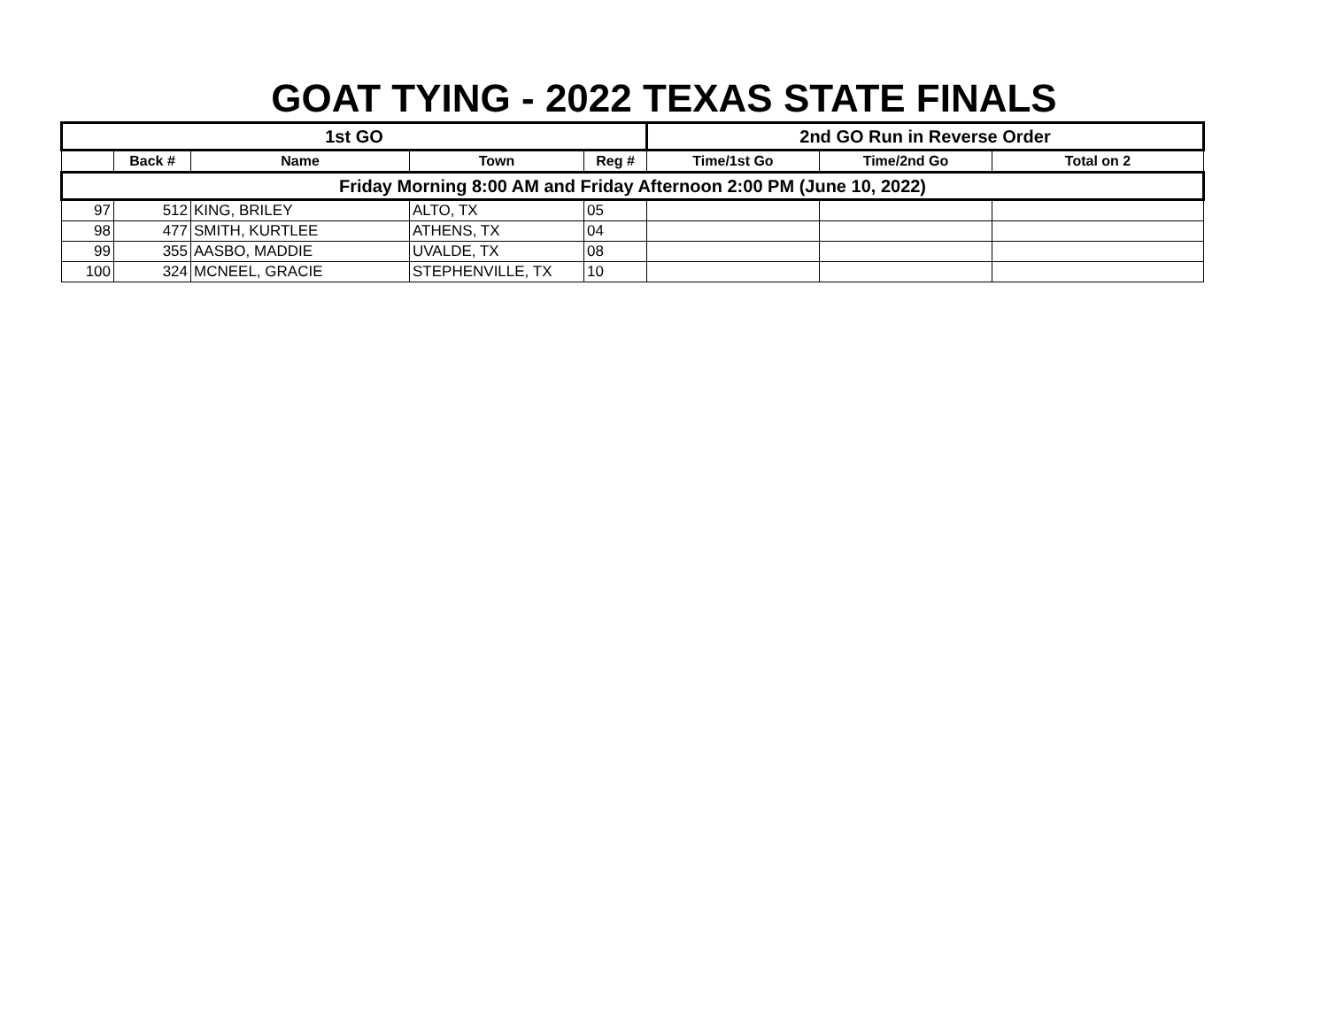GOAT TYING - 2022 TEXAS STATE FINALS
| 1st GO | | | | | 2nd GO Run in Reverse Order | | |
| --- | --- | --- | --- | --- | --- | --- | --- |
| | Back # | Name | Town | Reg # | Time/1st Go | Time/2nd Go | Total on 2 |
| Friday Morning 8:00 AM and Friday Afternoon 2:00 PM (June 10, 2022) | | | | | | | |
| 97 | 512 | KING, BRILEY | ALTO, TX | 05 | | | |
| 98 | 477 | SMITH, KURTLEE | ATHENS, TX | 04 | | | |
| 99 | 355 | AASBO, MADDIE | UVALDE, TX | 08 | | | |
| 100 | 324 | MCNEEL, GRACIE | STEPHENVILLE, TX | 10 | | | |